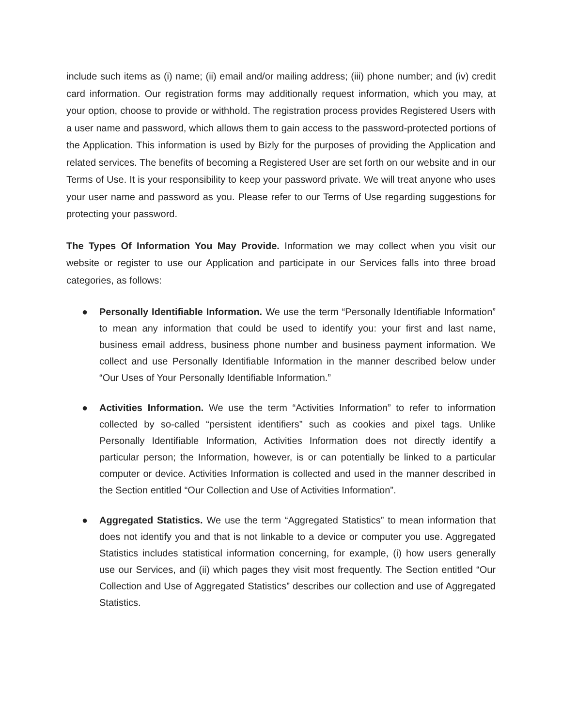include such items as (i) name; (ii) email and/or mailing address; (iii) phone number; and (iv) credit card information. Our registration forms may additionally request information, which you may, at your option, choose to provide or withhold. The registration process provides Registered Users with a user name and password, which allows them to gain access to the password-protected portions of the Application. This information is used by Bizly for the purposes of providing the Application and related services. The benefits of becoming a Registered User are set forth on our website and in our Terms of Use. It is your responsibility to keep your password private. We will treat anyone who uses your user name and password as you. Please refer to our Terms of Use regarding suggestions for protecting your password.
The Types Of Information You May Provide. Information we may collect when you visit our website or register to use our Application and participate in our Services falls into three broad categories, as follows:
● Personally Identifiable Information. We use the term “Personally Identifiable Information” to mean any information that could be used to identify you: your first and last name, business email address, business phone number and business payment information. We collect and use Personally Identifiable Information in the manner described below under “Our Uses of Your Personally Identifiable Information.”
● Activities Information. We use the term “Activities Information” to refer to information collected by so-called “persistent identifiers” such as cookies and pixel tags. Unlike Personally Identifiable Information, Activities Information does not directly identify a particular person; the Information, however, is or can potentially be linked to a particular computer or device. Activities Information is collected and used in the manner described in the Section entitled “Our Collection and Use of Activities Information”.
● Aggregated Statistics. We use the term “Aggregated Statistics” to mean information that does not identify you and that is not linkable to a device or computer you use. Aggregated Statistics includes statistical information concerning, for example, (i) how users generally use our Services, and (ii) which pages they visit most frequently. The Section entitled “Our Collection and Use of Aggregated Statistics” describes our collection and use of Aggregated Statistics.